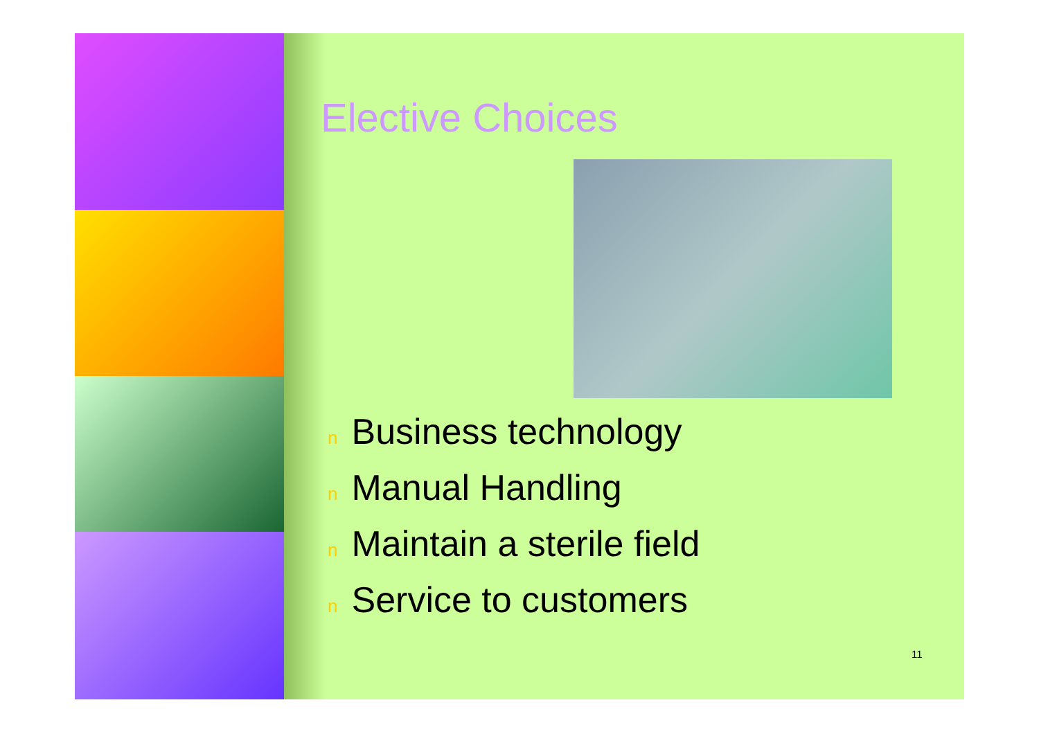Elective Choices
n Business technology
n Manual Handling
n Maintain a sterile field
n Service to customers
11